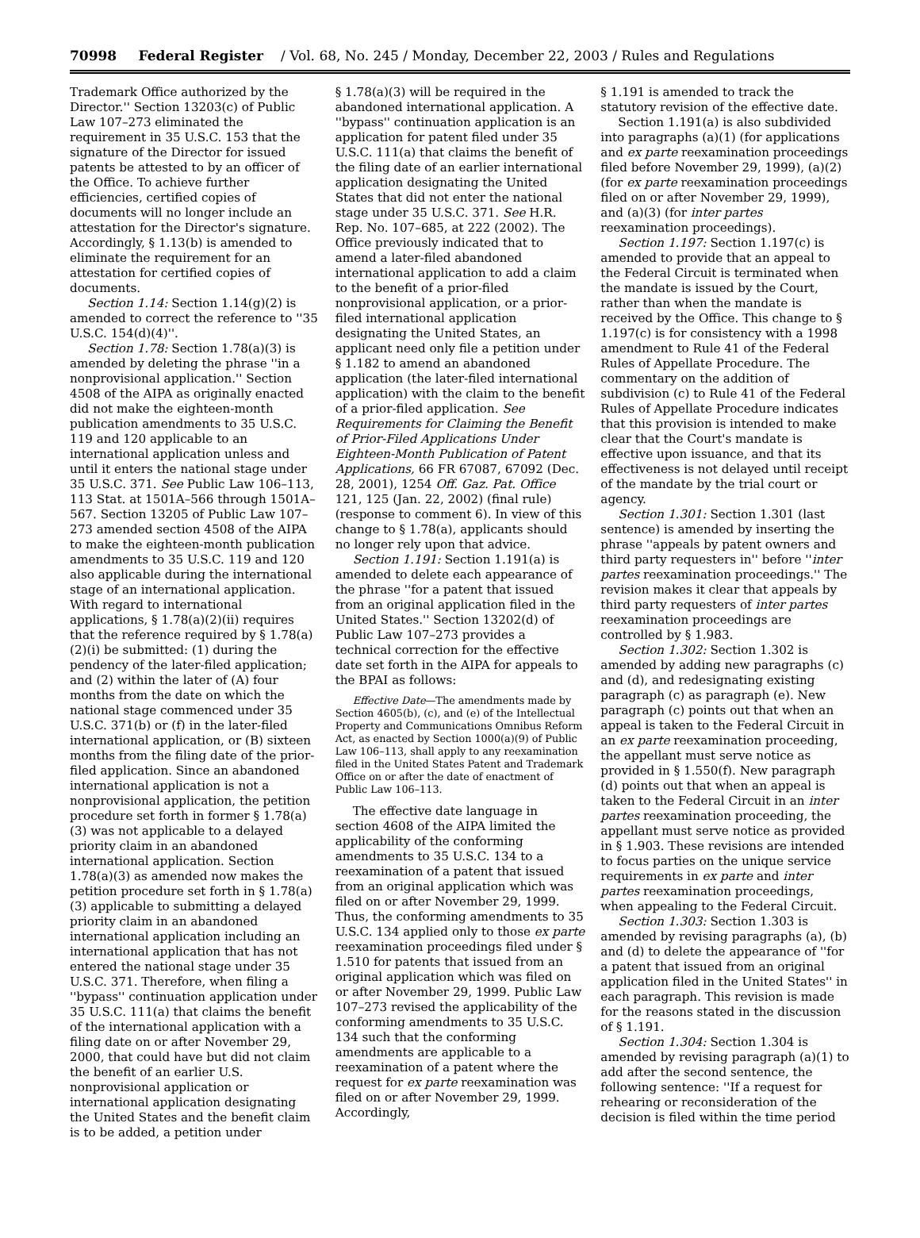70998 Federal Register / Vol. 68, No. 245 / Monday, December 22, 2003 / Rules and Regulations
Trademark Office authorized by the Director.'' Section 13203(c) of Public Law 107–273 eliminated the requirement in 35 U.S.C. 153 that the signature of the Director for issued patents be attested to by an officer of the Office. To achieve further efficiencies, certified copies of documents will no longer include an attestation for the Director's signature. Accordingly, § 1.13(b) is amended to eliminate the requirement for an attestation for certified copies of documents.
Section 1.14: Section 1.14(g)(2) is amended to correct the reference to ''35 U.S.C. 154(d)(4)''.
Section 1.78: Section 1.78(a)(3) is amended by deleting the phrase ''in a nonprovisional application.'' Section 4508 of the AIPA as originally enacted did not make the eighteen-month publication amendments to 35 U.S.C. 119 and 120 applicable to an international application unless and until it enters the national stage under 35 U.S.C. 371. See Public Law 106–113, 113 Stat. at 1501A–566 through 1501A–567. Section 13205 of Public Law 107–273 amended section 4508 of the AIPA to make the eighteen-month publication amendments to 35 U.S.C. 119 and 120 also applicable during the international stage of an international application. With regard to international applications, § 1.78(a)(2)(ii) requires that the reference required by § 1.78(a)(2)(i) be submitted: (1) during the pendency of the later-filed application; and (2) within the later of (A) four months from the date on which the national stage commenced under 35 U.S.C. 371(b) or (f) in the later-filed international application, or (B) sixteen months from the filing date of the prior-filed application. Since an abandoned international application is not a nonprovisional application, the petition procedure set forth in former § 1.78(a)(3) was not applicable to a delayed priority claim in an abandoned international application. Section 1.78(a)(3) as amended now makes the petition procedure set forth in § 1.78(a)(3) applicable to submitting a delayed priority claim in an abandoned international application including an international application that has not entered the national stage under 35 U.S.C. 371. Therefore, when filing a ''bypass'' continuation application under 35 U.S.C. 111(a) that claims the benefit of the international application with a filing date on or after November 29, 2000, that could have but did not claim the benefit of an earlier U.S. nonprovisional application or international application designating the United States and the benefit claim is to be added, a petition under
§ 1.78(a)(3) will be required in the abandoned international application. A ''bypass'' continuation application is an application for patent filed under 35 U.S.C. 111(a) that claims the benefit of the filing date of an earlier international application designating the United States that did not enter the national stage under 35 U.S.C. 371. See H.R. Rep. No. 107–685, at 222 (2002). The Office previously indicated that to amend a later-filed abandoned international application to add a claim to the benefit of a prior-filed nonprovisional application, or a prior-filed international application designating the United States, an applicant need only file a petition under § 1.182 to amend an abandoned application (the later-filed international application) with the claim to the benefit of a prior-filed application. See Requirements for Claiming the Benefit of Prior-Filed Applications Under Eighteen-Month Publication of Patent Applications, 66 FR 67087, 67092 (Dec. 28, 2001), 1254 Off. Gaz. Pat. Office 121, 125 (Jan. 22, 2002) (final rule) (response to comment 6). In view of this change to § 1.78(a), applicants should no longer rely upon that advice.
Section 1.191: Section 1.191(a) is amended to delete each appearance of the phrase ''for a patent that issued from an original application filed in the United States.'' Section 13202(d) of Public Law 107–273 provides a technical correction for the effective date set forth in the AIPA for appeals to the BPAI as follows:
Effective Date—The amendments made by Section 4605(b), (c), and (e) of the Intellectual Property and Communications Omnibus Reform Act, as enacted by Section 1000(a)(9) of Public Law 106–113, shall apply to any reexamination filed in the United States Patent and Trademark Office on or after the date of enactment of Public Law 106–113.
The effective date language in section 4608 of the AIPA limited the applicability of the conforming amendments to 35 U.S.C. 134 to a reexamination of a patent that issued from an original application which was filed on or after November 29, 1999. Thus, the conforming amendments to 35 U.S.C. 134 applied only to those ex parte reexamination proceedings filed under § 1.510 for patents that issued from an original application which was filed on or after November 29, 1999. Public Law 107–273 revised the applicability of the conforming amendments to 35 U.S.C. 134 such that the conforming amendments are applicable to a reexamination of a patent where the request for ex parte reexamination was filed on or after November 29, 1999. Accordingly,
§ 1.191 is amended to track the statutory revision of the effective date.
Section 1.191(a) is also subdivided into paragraphs (a)(1) (for applications and ex parte reexamination proceedings filed before November 29, 1999), (a)(2) (for ex parte reexamination proceedings filed on or after November 29, 1999), and (a)(3) (for inter partes reexamination proceedings).
Section 1.197: Section 1.197(c) is amended to provide that an appeal to the Federal Circuit is terminated when the mandate is issued by the Court, rather than when the mandate is received by the Office. This change to § 1.197(c) is for consistency with a 1998 amendment to Rule 41 of the Federal Rules of Appellate Procedure. The commentary on the addition of subdivision (c) to Rule 41 of the Federal Rules of Appellate Procedure indicates that this provision is intended to make clear that the Court's mandate is effective upon issuance, and that its effectiveness is not delayed until receipt of the mandate by the trial court or agency.
Section 1.301: Section 1.301 (last sentence) is amended by inserting the phrase ''appeals by patent owners and third party requesters in'' before ''inter partes reexamination proceedings.'' The revision makes it clear that appeals by third party requesters of inter partes reexamination proceedings are controlled by § 1.983.
Section 1.302: Section 1.302 is amended by adding new paragraphs (c) and (d), and redesignating existing paragraph (c) as paragraph (e). New paragraph (c) points out that when an appeal is taken to the Federal Circuit in an ex parte reexamination proceeding, the appellant must serve notice as provided in § 1.550(f). New paragraph (d) points out that when an appeal is taken to the Federal Circuit in an inter partes reexamination proceeding, the appellant must serve notice as provided in § 1.903. These revisions are intended to focus parties on the unique service requirements in ex parte and inter partes reexamination proceedings, when appealing to the Federal Circuit.
Section 1.303: Section 1.303 is amended by revising paragraphs (a), (b) and (d) to delete the appearance of ''for a patent that issued from an original application filed in the United States'' in each paragraph. This revision is made for the reasons stated in the discussion of § 1.191.
Section 1.304: Section 1.304 is amended by revising paragraph (a)(1) to add after the second sentence, the following sentence: ''If a request for rehearing or reconsideration of the decision is filed within the time period